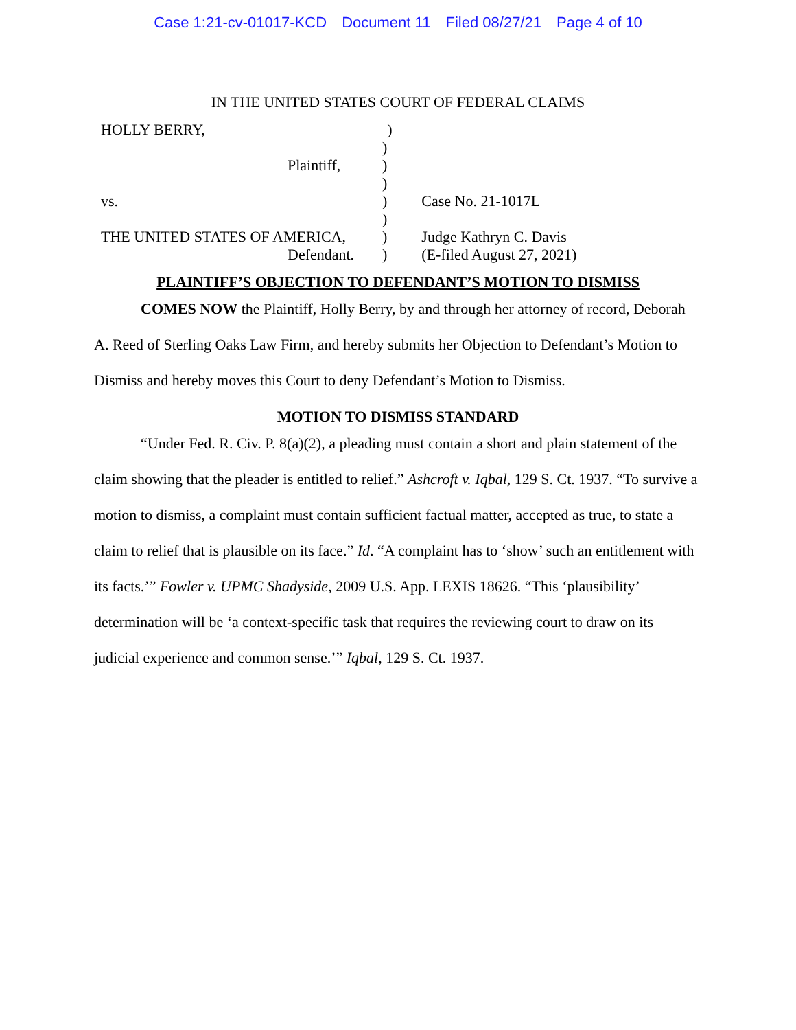Case 1:21-cv-01017-KCD Document 11 Filed 08/27/21 Page 4 of 10
IN THE UNITED STATES COURT OF FEDERAL CLAIMS
| HOLLY BERRY, | | ) | |
| | ) | | |
| Plaintiff, | ) | | |
| | ) | | |
| vs. | ) | Case No. 21-1017L | |
| | ) | | |
| THE UNITED STATES OF AMERICA, | ) | Judge Kathryn C. Davis | |
| Defendant. | ) | (E-filed August 27, 2021) | |
PLAINTIFF’S OBJECTION TO DEFENDANT’S MOTION TO DISMISS
COMES NOW the Plaintiff, Holly Berry, by and through her attorney of record, Deborah A. Reed of Sterling Oaks Law Firm, and hereby submits her Objection to Defendant’s Motion to Dismiss and hereby moves this Court to deny Defendant’s Motion to Dismiss.
MOTION TO DISMISS STANDARD
“Under Fed. R. Civ. P. 8(a)(2), a pleading must contain a short and plain statement of the claim showing that the pleader is entitled to relief.” Ashcroft v. Iqbal, 129 S. Ct. 1937. “To survive a motion to dismiss, a complaint must contain sufficient factual matter, accepted as true, to state a claim to relief that is plausible on its face.” Id. “A complaint has to ‘show’ such an entitlement with its facts.’” Fowler v. UPMC Shadyside, 2009 U.S. App. LEXIS 18626. “This ‘plausibility’ determination will be ‘a context-specific task that requires the reviewing court to draw on its judicial experience and common sense.’” Iqbal, 129 S. Ct. 1937.